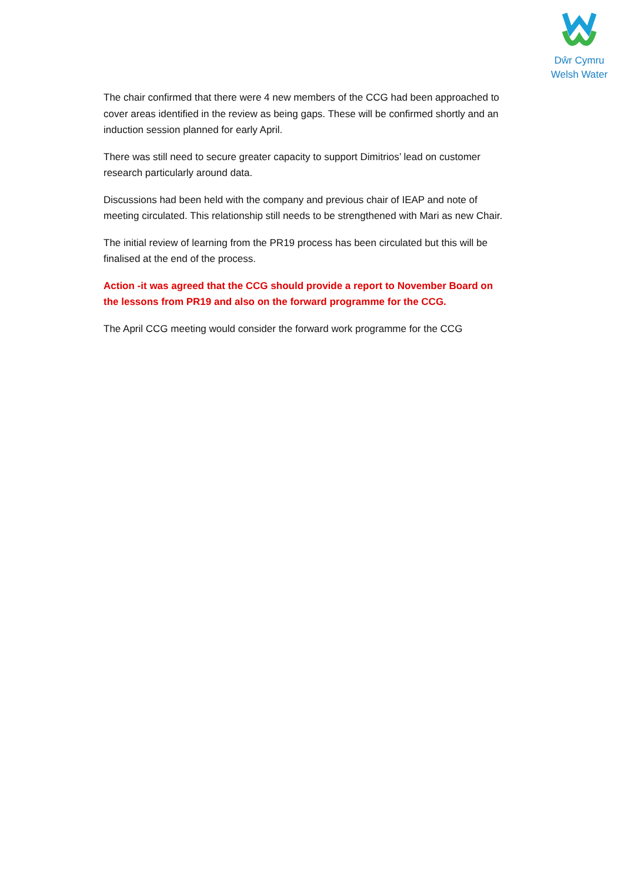Dŵr Cymru
Welsh Water
The chair confirmed that there were 4 new members of the CCG had been approached to cover areas identified in the review as being gaps. These will be confirmed shortly and an induction session planned for early April.
There was still need to secure greater capacity to support Dimitrios’ lead on customer research particularly around data.
Discussions had been held with the company and previous chair of IEAP and note of meeting circulated. This relationship still needs to be strengthened with Mari as new Chair.
The initial review of learning from the PR19 process has been circulated but this will be finalised at the end of the process.
Action -it was agreed that the CCG should provide a report to November Board on the lessons from PR19 and also on the forward programme for the CCG.
The April CCG meeting would consider the forward work programme for the CCG